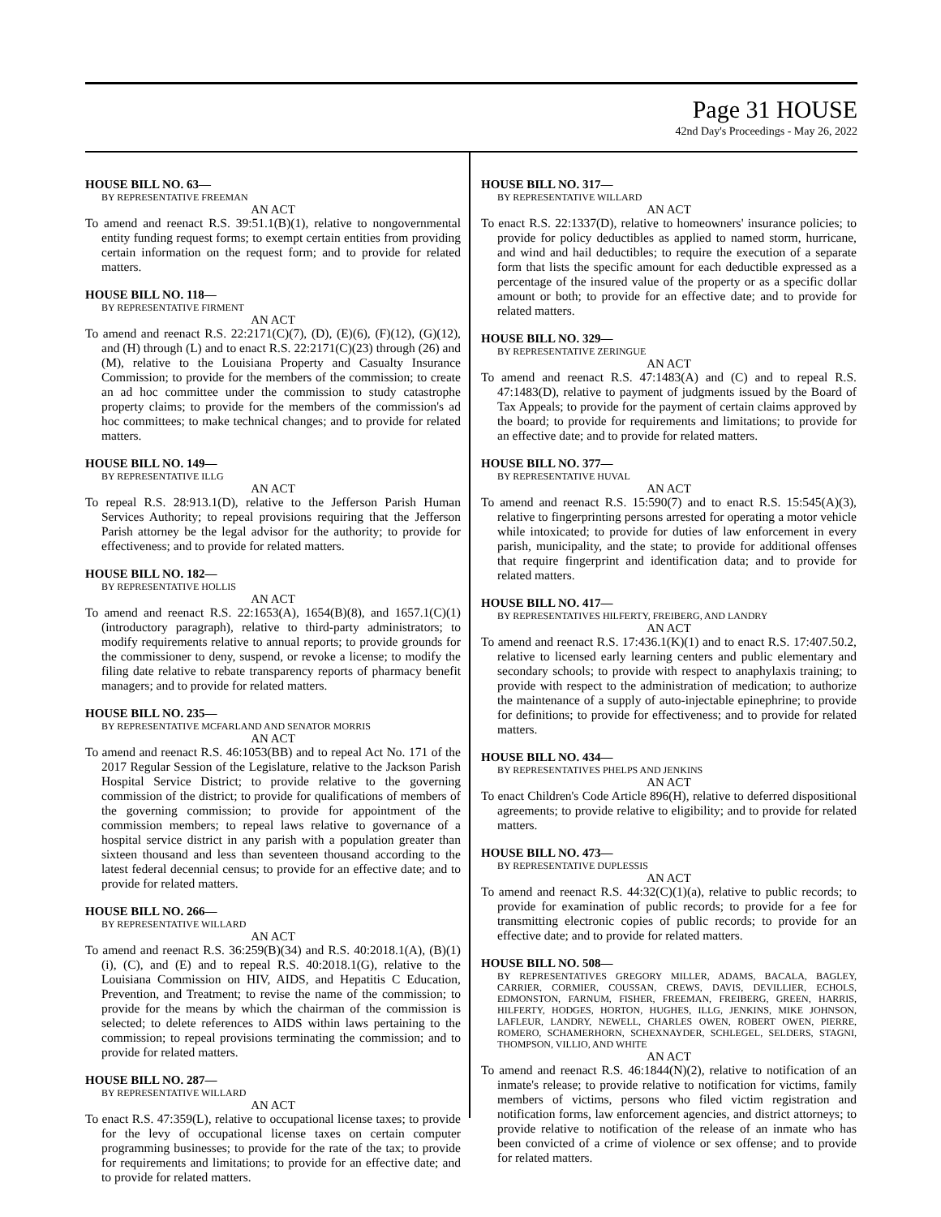Page 31 HOUSE
42nd Day's Proceedings - May 26, 2022
HOUSE BILL NO. 63—
BY REPRESENTATIVE FREEMAN
AN ACT
To amend and reenact R.S. 39:51.1(B)(1), relative to nongovernmental entity funding request forms; to exempt certain entities from providing certain information on the request form; and to provide for related matters.
HOUSE BILL NO. 118—
BY REPRESENTATIVE FIRMENT
AN ACT
To amend and reenact R.S. 22:2171(C)(7), (D), (E)(6), (F)(12), (G)(12), and (H) through (L) and to enact R.S. 22:2171(C)(23) through (26) and (M), relative to the Louisiana Property and Casualty Insurance Commission; to provide for the members of the commission; to create an ad hoc committee under the commission to study catastrophe property claims; to provide for the members of the commission's ad hoc committees; to make technical changes; and to provide for related matters.
HOUSE BILL NO. 149—
BY REPRESENTATIVE ILLG
AN ACT
To repeal R.S. 28:913.1(D), relative to the Jefferson Parish Human Services Authority; to repeal provisions requiring that the Jefferson Parish attorney be the legal advisor for the authority; to provide for effectiveness; and to provide for related matters.
HOUSE BILL NO. 182—
BY REPRESENTATIVE HOLLIS
AN ACT
To amend and reenact R.S. 22:1653(A), 1654(B)(8), and 1657.1(C)(1)(introductory paragraph), relative to third-party administrators; to modify requirements relative to annual reports; to provide grounds for the commissioner to deny, suspend, or revoke a license; to modify the filing date relative to rebate transparency reports of pharmacy benefit managers; and to provide for related matters.
HOUSE BILL NO. 235—
BY REPRESENTATIVE MCFARLAND AND SENATOR MORRIS
AN ACT
To amend and reenact R.S. 46:1053(BB) and to repeal Act No. 171 of the 2017 Regular Session of the Legislature, relative to the Jackson Parish Hospital Service District; to provide relative to the governing commission of the district; to provide for qualifications of members of the governing commission; to provide for appointment of the commission members; to repeal laws relative to governance of a hospital service district in any parish with a population greater than sixteen thousand and less than seventeen thousand according to the latest federal decennial census; to provide for an effective date; and to provide for related matters.
HOUSE BILL NO. 266—
BY REPRESENTATIVE WILLARD
AN ACT
To amend and reenact R.S. 36:259(B)(34) and R.S. 40:2018.1(A), (B)(1)(i), (C), and (E) and to repeal R.S. 40:2018.1(G), relative to the Louisiana Commission on HIV, AIDS, and Hepatitis C Education, Prevention, and Treatment; to revise the name of the commission; to provide for the means by which the chairman of the commission is selected; to delete references to AIDS within laws pertaining to the commission; to repeal provisions terminating the commission; and to provide for related matters.
HOUSE BILL NO. 287—
BY REPRESENTATIVE WILLARD
AN ACT
To enact R.S. 47:359(L), relative to occupational license taxes; to provide for the levy of occupational license taxes on certain computer programming businesses; to provide for the rate of the tax; to provide for requirements and limitations; to provide for an effective date; and to provide for related matters.
HOUSE BILL NO. 317—
BY REPRESENTATIVE WILLARD
AN ACT
To enact R.S. 22:1337(D), relative to homeowners' insurance policies; to provide for policy deductibles as applied to named storm, hurricane, and wind and hail deductibles; to require the execution of a separate form that lists the specific amount for each deductible expressed as a percentage of the insured value of the property or as a specific dollar amount or both; to provide for an effective date; and to provide for related matters.
HOUSE BILL NO. 329—
BY REPRESENTATIVE ZERINGUE
AN ACT
To amend and reenact R.S. 47:1483(A) and (C) and to repeal R.S. 47:1483(D), relative to payment of judgments issued by the Board of Tax Appeals; to provide for the payment of certain claims approved by the board; to provide for requirements and limitations; to provide for an effective date; and to provide for related matters.
HOUSE BILL NO. 377—
BY REPRESENTATIVE HUVAL
AN ACT
To amend and reenact R.S. 15:590(7) and to enact R.S. 15:545(A)(3), relative to fingerprinting persons arrested for operating a motor vehicle while intoxicated; to provide for duties of law enforcement in every parish, municipality, and the state; to provide for additional offenses that require fingerprint and identification data; and to provide for related matters.
HOUSE BILL NO. 417—
BY REPRESENTATIVES HILFERTY, FREIBERG, AND LANDRY
AN ACT
To amend and reenact R.S. 17:436.1(K)(1) and to enact R.S. 17:407.50.2, relative to licensed early learning centers and public elementary and secondary schools; to provide with respect to anaphylaxis training; to provide with respect to the administration of medication; to authorize the maintenance of a supply of auto-injectable epinephrine; to provide for definitions; to provide for effectiveness; and to provide for related matters.
HOUSE BILL NO. 434—
BY REPRESENTATIVES PHELPS AND JENKINS
AN ACT
To enact Children's Code Article 896(H), relative to deferred dispositional agreements; to provide relative to eligibility; and to provide for related matters.
HOUSE BILL NO. 473—
BY REPRESENTATIVE DUPLESSIS
AN ACT
To amend and reenact R.S. 44:32(C)(1)(a), relative to public records; to provide for examination of public records; to provide for a fee for transmitting electronic copies of public records; to provide for an effective date; and to provide for related matters.
HOUSE BILL NO. 508—
BY REPRESENTATIVES GREGORY MILLER, ADAMS, BACALA, BAGLEY, CARRIER, CORMIER, COUSSAN, CREWS, DAVIS, DEVILLIER, ECHOLS, EDMONSTON, FARNUM, FISHER, FREEMAN, FREIBERG, GREEN, HARRIS, HILFERTY, HODGES, HORTON, HUGHES, ILLG, JENKINS, MIKE JOHNSON, LAFLEUR, LANDRY, NEWELL, CHARLES OWEN, ROBERT OWEN, PIERRE, ROMERO, SCHAMERHORN, SCHEXNAYDER, SCHLEGEL, SELDERS, STAGNI, THOMPSON, VILLIO, AND WHITE
AN ACT
To amend and reenact R.S. 46:1844(N)(2), relative to notification of an inmate's release; to provide relative to notification for victims, family members of victims, persons who filed victim registration and notification forms, law enforcement agencies, and district attorneys; to provide relative to notification of the release of an inmate who has been convicted of a crime of violence or sex offense; and to provide for related matters.